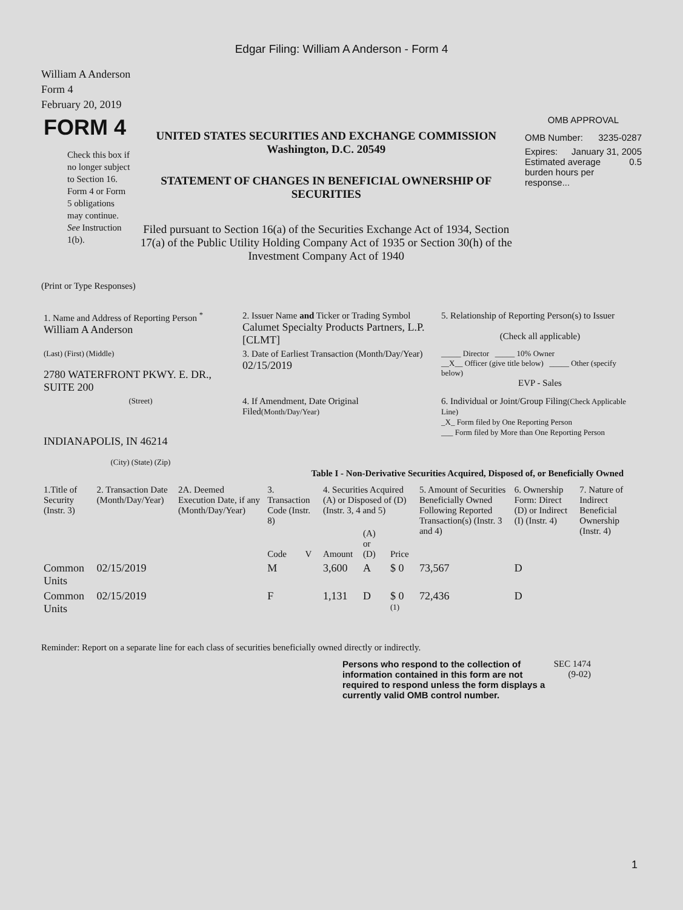Edgar Filing: William A Anderson - Form 4
William A Anderson
Form 4
February 20, 2019
FORM 4
Check this box if no longer subject to Section 16. Form 4 or Form 5 obligations may continue. See Instruction 1(b).
UNITED STATES SECURITIES AND EXCHANGE COMMISSION
Washington, D.C. 20549
STATEMENT OF CHANGES IN BENEFICIAL OWNERSHIP OF SECURITIES
Filed pursuant to Section 16(a) of the Securities Exchange Act of 1934, Section 17(a) of the Public Utility Holding Company Act of 1935 or Section 30(h) of the Investment Company Act of 1940
OMB APPROVAL
OMB Number: 3235-0287
Expires: January 31, 2005
Estimated average burden hours per response... 0.5
(Print or Type Responses)
| 1. Name and Address of Reporting Person <sup>*</sup> William A Anderson | 2. Issuer Name and Ticker or Trading Symbol Calumet Specialty Products Partners, L.P. [CLMT] | 5. Relationship of Reporting Person(s) to Issuer (Check all applicable) |
| (Last) (First) (Middle) 2780 WATERFRONT PKWY. E. DR., SUITE 200 | 3. Date of Earliest Transaction (Month/Day/Year) 02/15/2019 | _____ Director _____ 10% Owner __X__ Officer (give title below) _____ Other (specify below) EVP - Sales |
| (Street) INDIANAPOLIS, IN 46214 (City) (State) (Zip) | 4. If Amendment, Date Original Filed (Month/Day/Year) | 6. Individual or Joint/Group Filing (Check Applicable Line) _X_ Form filed by One Reporting Person ___ Form filed by More than One Reporting Person |
Table I - Non-Derivative Securities Acquired, Disposed of, or Beneficially Owned
| 1.Title of Security (Instr. 3) | 2. Transaction Date (Month/Day/Year) | 2A. Deemed Execution Date, if any (Month/Day/Year) | 3. Transaction Code (Instr. 8) | | 4. Securities Acquired (A) or Disposed of (D) (Instr. 3, 4 and 5) | | | 5. Amount of Securities Beneficially Owned Following Reported Transaction(s) (Instr. 3 and 4) | 6. Ownership Form: Direct (D) or Indirect (I) (Instr. 4) | 7. Nature of Indirect Beneficial Ownership (Instr. 4) |
| --- | --- | --- | --- | --- | --- | --- | --- | --- | --- | --- |
| | | | Code | V | Amount | (A) or (D) | Price | | | |
| Common Units | 02/15/2019 | | M | | 3,600 | A | $ 0 | 73,567 | D | |
| Common Units | 02/15/2019 | | F | | 1,131 | D | $ 0 <sup>(1)</sup> | 72,436 | D | |
Reminder: Report on a separate line for each class of securities beneficially owned directly or indirectly.
Persons who respond to the collection of information contained in this form are not required to respond unless the form displays a currently valid OMB control number.
SEC 1474 (9-02)
1